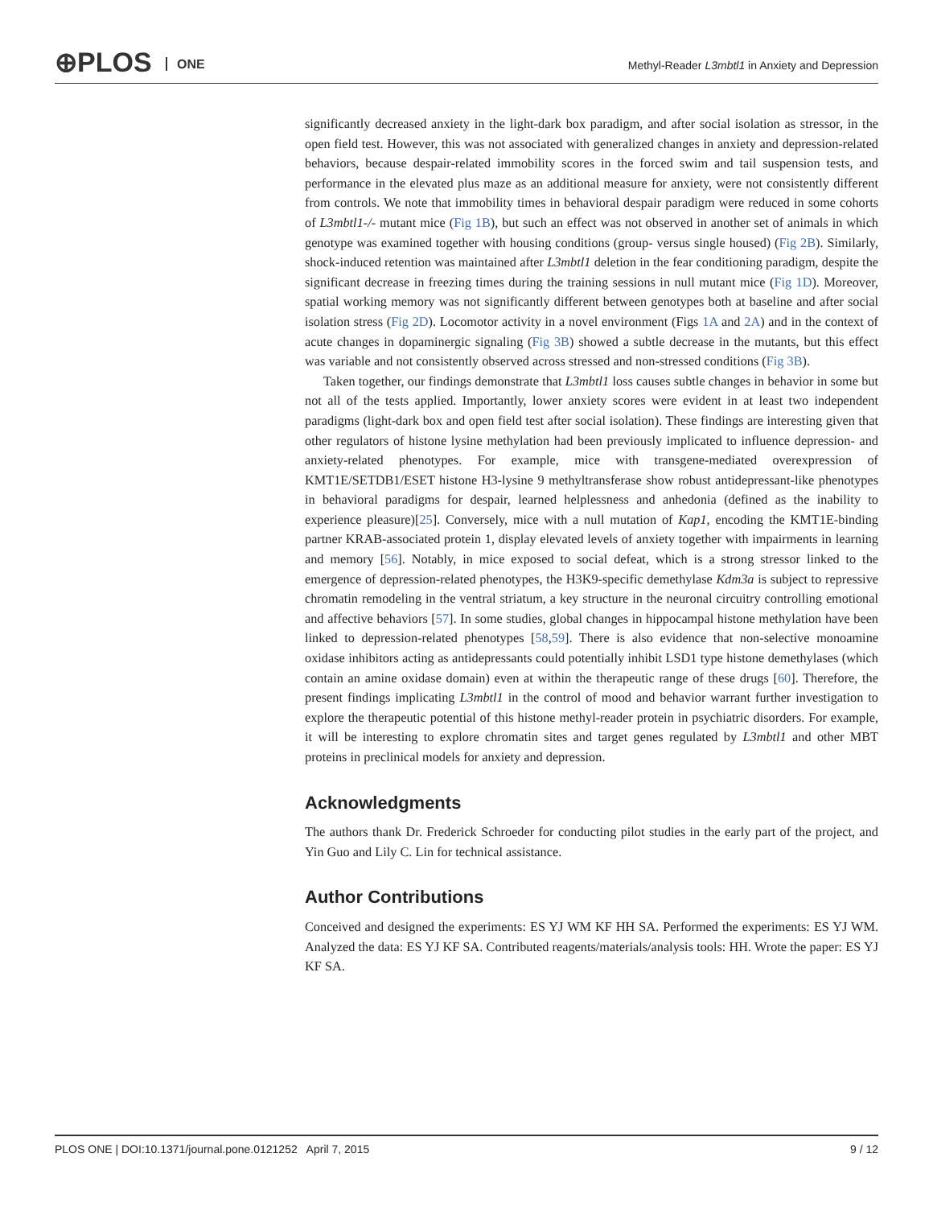⊕PLOS ONE
Methyl-Reader L3mbtl1 in Anxiety and Depression
significantly decreased anxiety in the light-dark box paradigm, and after social isolation as stressor, in the open field test. However, this was not associated with generalized changes in anxiety and depression-related behaviors, because despair-related immobility scores in the forced swim and tail suspension tests, and performance in the elevated plus maze as an additional measure for anxiety, were not consistently different from controls. We note that immobility times in behavioral despair paradigm were reduced in some cohorts of L3mbtl1-/- mutant mice (Fig 1B), but such an effect was not observed in another set of animals in which genotype was examined together with housing conditions (group- versus single housed) (Fig 2B). Similarly, shock-induced retention was maintained after L3mbtl1 deletion in the fear conditioning paradigm, despite the significant decrease in freezing times during the training sessions in null mutant mice (Fig 1D). Moreover, spatial working memory was not significantly different between genotypes both at baseline and after social isolation stress (Fig 2D). Locomotor activity in a novel environment (Figs 1A and 2A) and in the context of acute changes in dopaminergic signaling (Fig 3B) showed a subtle decrease in the mutants, but this effect was variable and not consistently observed across stressed and non-stressed conditions (Fig 3B).
Taken together, our findings demonstrate that L3mbtl1 loss causes subtle changes in behavior in some but not all of the tests applied. Importantly, lower anxiety scores were evident in at least two independent paradigms (light-dark box and open field test after social isolation). These findings are interesting given that other regulators of histone lysine methylation had been previously implicated to influence depression- and anxiety-related phenotypes. For example, mice with transgene-mediated overexpression of KMT1E/SETDB1/ESET histone H3-lysine 9 methyltransferase show robust antidepressant-like phenotypes in behavioral paradigms for despair, learned helplessness and anhedonia (defined as the inability to experience pleasure)[25]. Conversely, mice with a null mutation of Kap1, encoding the KMT1E-binding partner KRAB-associated protein 1, display elevated levels of anxiety together with impairments in learning and memory [56]. Notably, in mice exposed to social defeat, which is a strong stressor linked to the emergence of depression-related phenotypes, the H3K9-specific demethylase Kdm3a is subject to repressive chromatin remodeling in the ventral striatum, a key structure in the neuronal circuitry controlling emotional and affective behaviors [57]. In some studies, global changes in hippocampal histone methylation have been linked to depression-related phenotypes [58,59]. There is also evidence that non-selective monoamine oxidase inhibitors acting as antidepressants could potentially inhibit LSD1 type histone demethylases (which contain an amine oxidase domain) even at within the therapeutic range of these drugs [60]. Therefore, the present findings implicating L3mbtl1 in the control of mood and behavior warrant further investigation to explore the therapeutic potential of this histone methyl-reader protein in psychiatric disorders. For example, it will be interesting to explore chromatin sites and target genes regulated by L3mbtl1 and other MBT proteins in preclinical models for anxiety and depression.
Acknowledgments
The authors thank Dr. Frederick Schroeder for conducting pilot studies in the early part of the project, and Yin Guo and Lily C. Lin for technical assistance.
Author Contributions
Conceived and designed the experiments: ES YJ WM KF HH SA. Performed the experiments: ES YJ WM. Analyzed the data: ES YJ KF SA. Contributed reagents/materials/analysis tools: HH. Wrote the paper: ES YJ KF SA.
PLOS ONE | DOI:10.1371/journal.pone.0121252 April 7, 2015 9 / 12